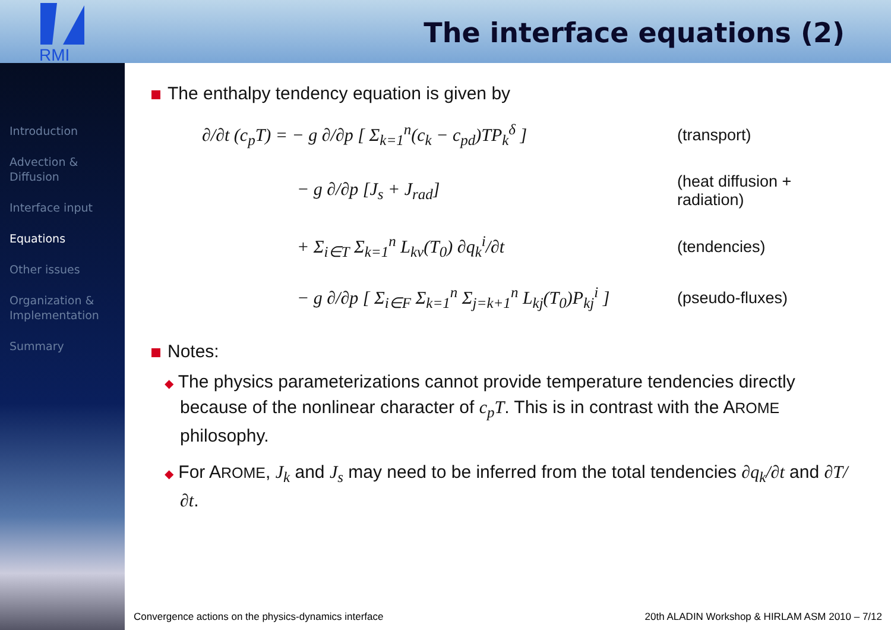RMI
The interface equations (2)
Introduction
Advection &
Diffusion
Interface input
Equations
Other issues
Organization &
Implementation
Summary
The enthalpy tendency equation is given by
∂/∂t (c<sub>p</sub>T) = − g ∂/∂p [ Σ<sub>k=1</sub><sup>n</sup>(c<sub>k</sub> − c<sub>pd</sub>)TP<sub>k</sub><sup>δ</sup> ]
(transport)
− g ∂/∂p [J<sub>s</sub> + J<sub>rad</sub>]
(heat diffusion + radiation)
+ Σ<sub>i∈T</sub> Σ<sub>k=1</sub><sup>n</sup> L<sub>kv</sub>(T<sub>0</sub>) ∂q<sub>k</sub><sup>i</sup>/∂t
(tendencies)
− g ∂/∂p [ Σ<sub>i∈F</sub> Σ<sub>k=1</sub><sup>n</sup> Σ<sub>j=k+1</sub><sup>n</sup> L<sub>kj</sub>(T<sub>0</sub>)P<sub>kj</sub><sup>i</sup> ]
(pseudo-fluxes)
Notes:
◆ The physics parameterizations cannot provide temperature tendencies directly because of the nonlinear character of c<sub>p</sub>T. This is in contrast with the AROME philosophy.
◆ For AROME, J<sub>k</sub> and J<sub>s</sub> may need to be inferred from the total tendencies ∂q<sub>k</sub>/∂t and ∂T/∂t.
Convergence actions on the physics-dynamics interface 20th ALADIN Workshop & HIRLAM ASM 2010 – 7/12